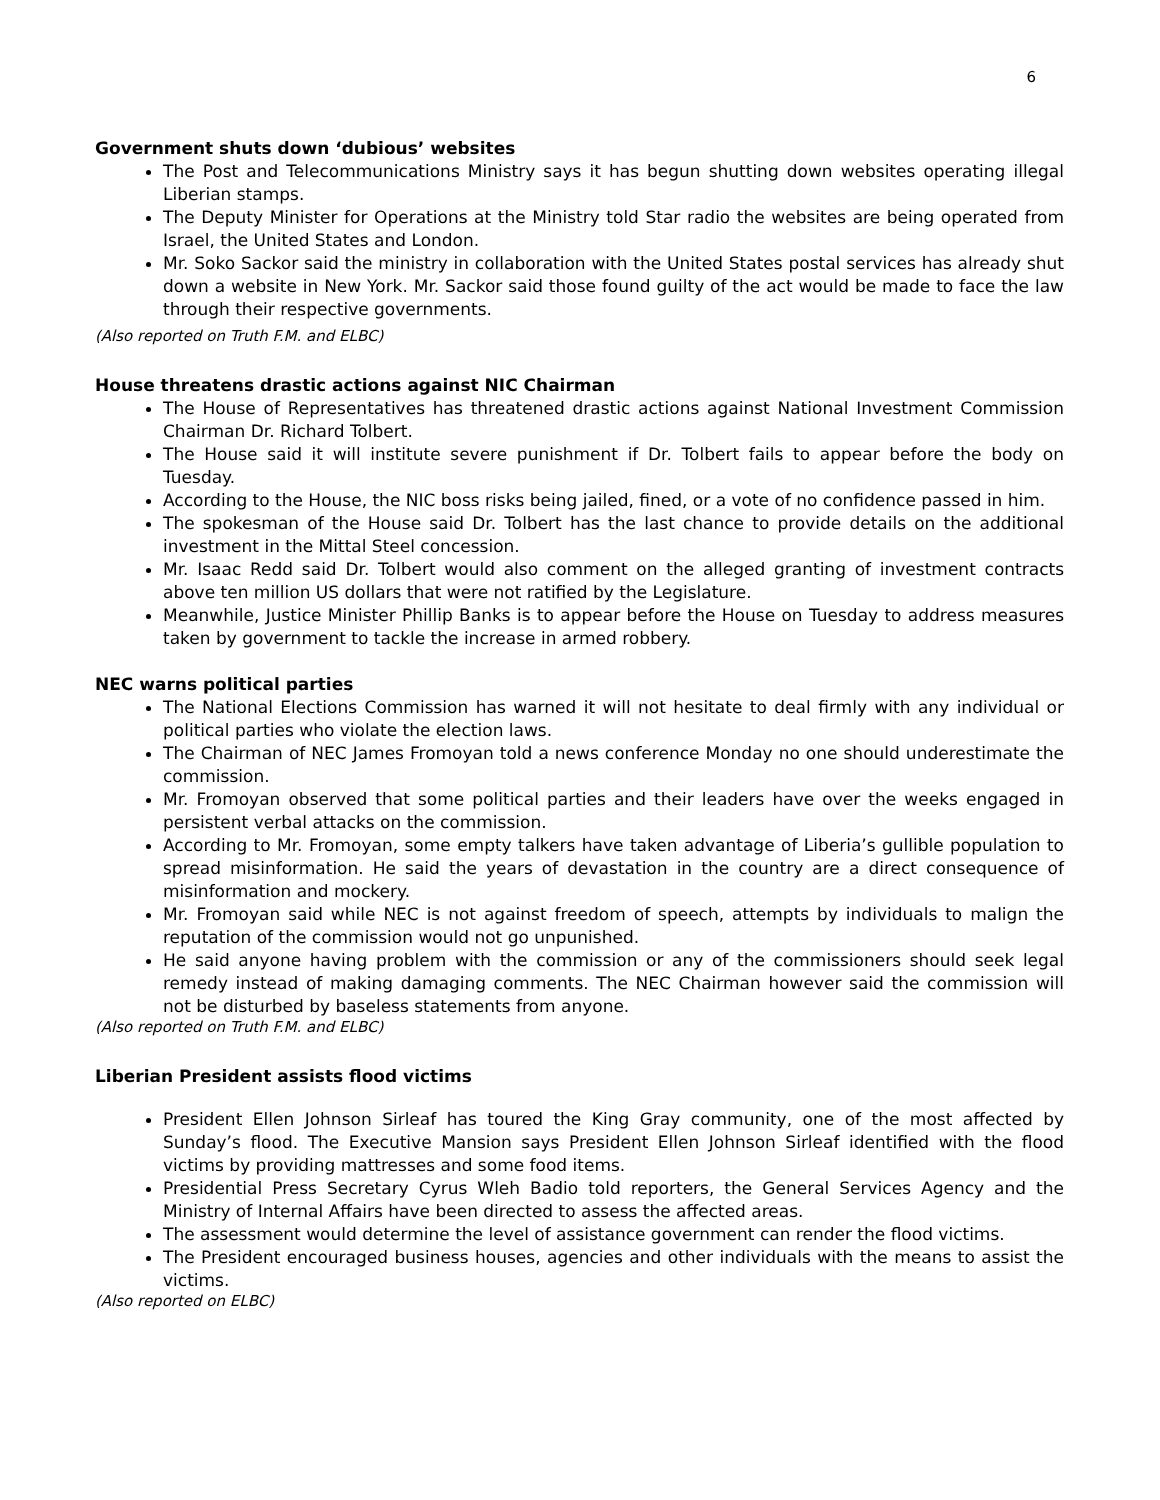6
Government shuts down ‘dubious’ websites
The Post and Telecommunications Ministry says it has begun shutting down websites operating illegal Liberian stamps.
The Deputy Minister for Operations at the Ministry told Star radio the websites are being operated from Israel, the United States and London.
Mr. Soko Sackor said the ministry in collaboration with the United States postal services has already shut down a website in New York. Mr. Sackor said those found guilty of the act would be made to face the law through their respective governments.
(Also reported on Truth F.M. and ELBC)
House threatens drastic actions against NIC Chairman
The House of Representatives has threatened drastic actions against National Investment Commission Chairman Dr. Richard Tolbert.
The House said it will institute severe punishment if Dr. Tolbert fails to appear before the body on Tuesday.
According to the House, the NIC boss risks being jailed, fined, or a vote of no confidence passed in him.
The spokesman of the House said Dr. Tolbert has the last chance to provide details on the additional investment in the Mittal Steel concession.
Mr. Isaac Redd said Dr. Tolbert would also comment on the alleged granting of investment contracts above ten million US dollars that were not ratified by the Legislature.
Meanwhile, Justice Minister Phillip Banks is to appear before the House on Tuesday to address measures taken by government to tackle the increase in armed robbery.
NEC warns political parties
The National Elections Commission has warned it will not hesitate to deal firmly with any individual or political parties who violate the election laws.
The Chairman of NEC James Fromoyan told a news conference Monday no one should underestimate the commission.
Mr. Fromoyan observed that some political parties and their leaders have over the weeks engaged in persistent verbal attacks on the commission.
According to Mr. Fromoyan, some empty talkers have taken advantage of Liberia’s gullible population to spread misinformation. He said the years of devastation in the country are a direct consequence of misinformation and mockery.
Mr. Fromoyan said while NEC is not against freedom of speech, attempts by individuals to malign the reputation of the commission would not go unpunished.
He said anyone having problem with the commission or any of the commissioners should seek legal remedy instead of making damaging comments. The NEC Chairman however said the commission will not be disturbed by baseless statements from anyone.
(Also reported on Truth F.M. and ELBC)
Liberian President assists flood victims
President Ellen Johnson Sirleaf has toured the King Gray community, one of the most affected by Sunday’s flood. The Executive Mansion says President Ellen Johnson Sirleaf identified with the flood victims by providing mattresses and some food items.
Presidential Press Secretary Cyrus Wleh Badio told reporters, the General Services Agency and the Ministry of Internal Affairs have been directed to assess the affected areas.
The assessment would determine the level of assistance government can render the flood victims.
The President encouraged business houses, agencies and other individuals with the means to assist the victims.
(Also reported on ELBC)